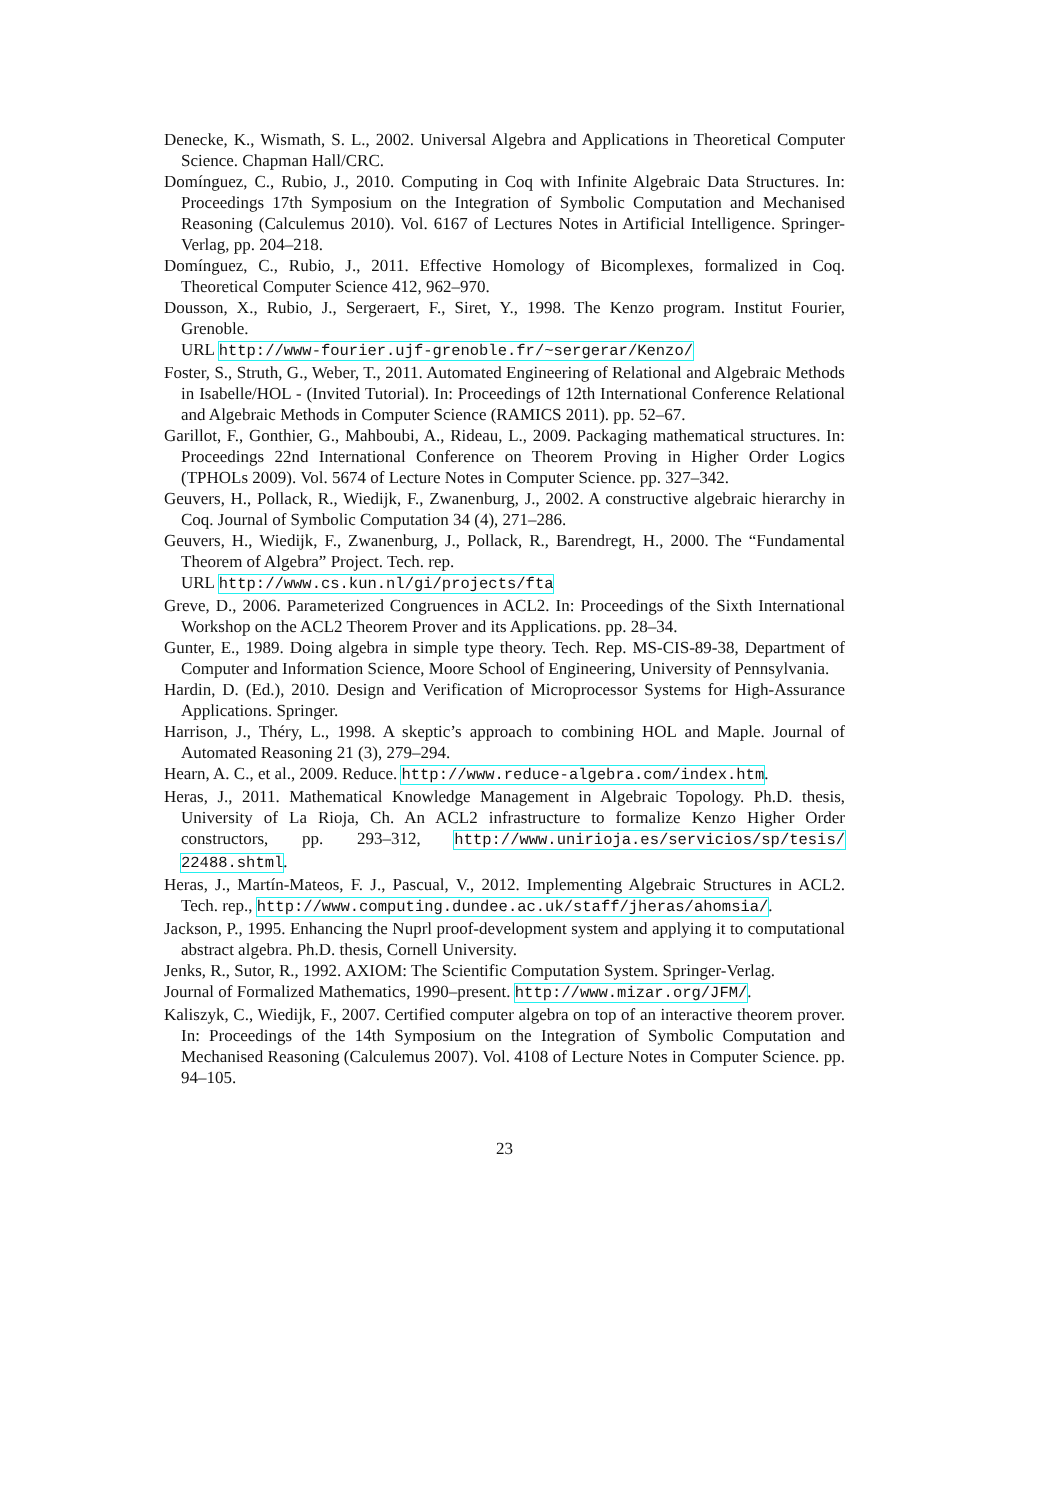Denecke, K., Wismath, S. L., 2002. Universal Algebra and Applications in Theoretical Computer Science. Chapman Hall/CRC.
Domínguez, C., Rubio, J., 2010. Computing in Coq with Infinite Algebraic Data Structures. In: Proceedings 17th Symposium on the Integration of Symbolic Computation and Mechanised Reasoning (Calculemus 2010). Vol. 6167 of Lectures Notes in Artificial Intelligence. Springer-Verlag, pp. 204–218.
Domínguez, C., Rubio, J., 2011. Effective Homology of Bicomplexes, formalized in Coq. Theoretical Computer Science 412, 962–970.
Dousson, X., Rubio, J., Sergeraert, F., Siret, Y., 1998. The Kenzo program. Institut Fourier, Grenoble.
URL http://www-fourier.ujf-grenoble.fr/~sergerar/Kenzo/
Foster, S., Struth, G., Weber, T., 2011. Automated Engineering of Relational and Algebraic Methods in Isabelle/HOL - (Invited Tutorial). In: Proceedings of 12th International Conference Relational and Algebraic Methods in Computer Science (RAMICS 2011). pp. 52–67.
Garillot, F., Gonthier, G., Mahboubi, A., Rideau, L., 2009. Packaging mathematical structures. In: Proceedings 22nd International Conference on Theorem Proving in Higher Order Logics (TPHOLs 2009). Vol. 5674 of Lecture Notes in Computer Science. pp. 327–342.
Geuvers, H., Pollack, R., Wiedijk, F., Zwanenburg, J., 2002. A constructive algebraic hierarchy in Coq. Journal of Symbolic Computation 34 (4), 271–286.
Geuvers, H., Wiedijk, F., Zwanenburg, J., Pollack, R., Barendregt, H., 2000. The “Fundamental Theorem of Algebra” Project. Tech. rep.
URL http://www.cs.kun.nl/gi/projects/fta
Greve, D., 2006. Parameterized Congruences in ACL2. In: Proceedings of the Sixth International Workshop on the ACL2 Theorem Prover and its Applications. pp. 28–34.
Gunter, E., 1989. Doing algebra in simple type theory. Tech. Rep. MS-CIS-89-38, Department of Computer and Information Science, Moore School of Engineering, University of Pennsylvania.
Hardin, D. (Ed.), 2010. Design and Verification of Microprocessor Systems for High-Assurance Applications. Springer.
Harrison, J., Théry, L., 1998. A skeptic’s approach to combining HOL and Maple. Journal of Automated Reasoning 21 (3), 279–294.
Hearn, A. C., et al., 2009. Reduce. http://www.reduce-algebra.com/index.htm.
Heras, J., 2011. Mathematical Knowledge Management in Algebraic Topology. Ph.D. thesis, University of La Rioja, Ch. An ACL2 infrastructure to formalize Kenzo Higher Order constructors, pp. 293–312, http://www.unirioja.es/servicios/sp/tesis/ 22488.shtml.
Heras, J., Martín-Mateos, F. J., Pascual, V., 2012. Implementing Algebraic Structures in ACL2. Tech. rep., http://www.computing.dundee.ac.uk/staff/jheras/ahomsia/.
Jackson, P., 1995. Enhancing the Nuprl proof-development system and applying it to computational abstract algebra. Ph.D. thesis, Cornell University.
Jenks, R., Sutor, R., 1992. AXIOM: The Scientific Computation System. Springer-Verlag.
Journal of Formalized Mathematics, 1990–present. http://www.mizar.org/JFM/.
Kaliszyk, C., Wiedijk, F., 2007. Certified computer algebra on top of an interactive theorem prover. In: Proceedings of the 14th Symposium on the Integration of Symbolic Computation and Mechanised Reasoning (Calculemus 2007). Vol. 4108 of Lecture Notes in Computer Science. pp. 94–105.
23